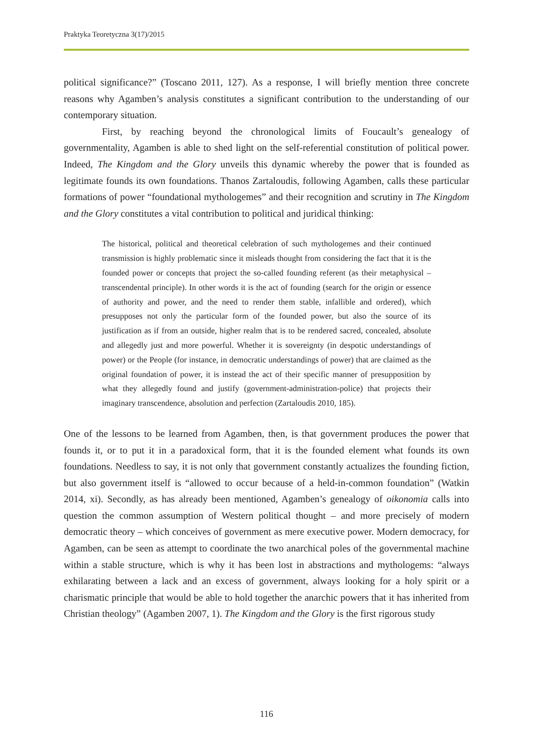Praktyka Teoretyczna 3(17)/2015
political significance?” (Toscano 2011, 127). As a response, I will briefly mention three concrete reasons why Agamben’s analysis constitutes a significant contribution to the understanding of our contemporary situation.
First, by reaching beyond the chronological limits of Foucault’s genealogy of governmentality, Agamben is able to shed light on the self-referential constitution of political power. Indeed, The Kingdom and the Glory unveils this dynamic whereby the power that is founded as legitimate founds its own foundations. Thanos Zartaloudis, following Agamben, calls these particular formations of power “foundational mythologemes” and their recognition and scrutiny in The Kingdom and the Glory constitutes a vital contribution to political and juridical thinking:
The historical, political and theoretical celebration of such mythologemes and their continued transmission is highly problematic since it misleads thought from considering the fact that it is the founded power or concepts that project the so-called founding referent (as their metaphysical –transcendental principle). In other words it is the act of founding (search for the origin or essence of authority and power, and the need to render them stable, infallible and ordered), which presupposes not only the particular form of the founded power, but also the source of its justification as if from an outside, higher realm that is to be rendered sacred, concealed, absolute and allegedly just and more powerful. Whether it is sovereignty (in despotic understandings of power) or the People (for instance, in democratic understandings of power) that are claimed as the original foundation of power, it is instead the act of their specific manner of presupposition by what they allegedly found and justify (government-administration-police) that projects their imaginary transcendence, absolution and perfection (Zartaloudis 2010, 185).
One of the lessons to be learned from Agamben, then, is that government produces the power that founds it, or to put it in a paradoxical form, that it is the founded element what founds its own foundations. Needless to say, it is not only that government constantly actualizes the founding fiction, but also government itself is “allowed to occur because of a held-in-common foundation” (Watkin 2014, xi). Secondly, as has already been mentioned, Agamben’s genealogy of oikonomia calls into question the common assumption of Western political thought – and more precisely of modern democratic theory – which conceives of government as mere executive power. Modern democracy, for Agamben, can be seen as attempt to coordinate the two anarchical poles of the governmental machine within a stable structure, which is why it has been lost in abstractions and mythologems: “always exhilarating between a lack and an excess of government, always looking for a holy spirit or a charismatic principle that would be able to hold together the anarchic powers that it has inherited from Christian theology” (Agamben 2007, 1). The Kingdom and the Glory is the first rigorous study
116